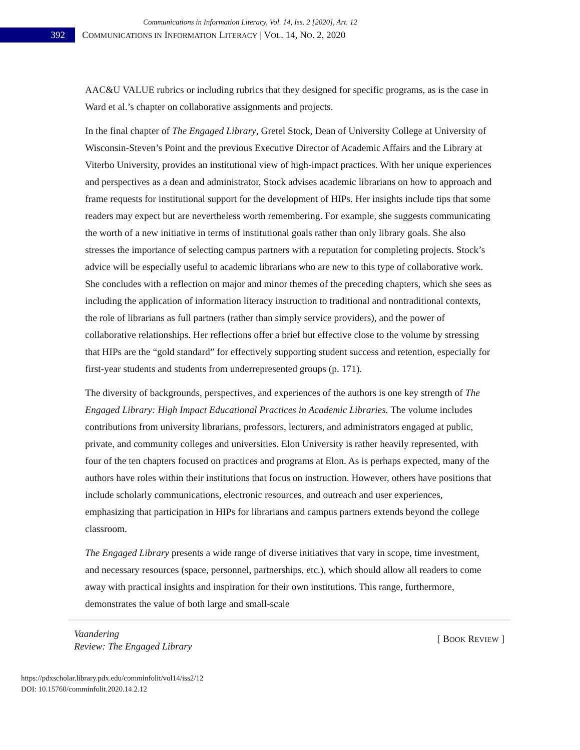Communications in Information Literacy, Vol. 14, Iss. 2 [2020], Art. 12
392
COMMUNICATIONS IN INFORMATION LITERACY | VOL. 14, NO. 2, 2020
AAC&U VALUE rubrics or including rubrics that they designed for specific programs, as is the case in Ward et al.’s chapter on collaborative assignments and projects.
In the final chapter of The Engaged Library, Gretel Stock, Dean of University College at University of Wisconsin-Steven’s Point and the previous Executive Director of Academic Affairs and the Library at Viterbo University, provides an institutional view of high-impact practices. With her unique experiences and perspectives as a dean and administrator, Stock advises academic librarians on how to approach and frame requests for institutional support for the development of HIPs. Her insights include tips that some readers may expect but are nevertheless worth remembering. For example, she suggests communicating the worth of a new initiative in terms of institutional goals rather than only library goals. She also stresses the importance of selecting campus partners with a reputation for completing projects. Stock’s advice will be especially useful to academic librarians who are new to this type of collaborative work. She concludes with a reflection on major and minor themes of the preceding chapters, which she sees as including the application of information literacy instruction to traditional and nontraditional contexts, the role of librarians as full partners (rather than simply service providers), and the power of collaborative relationships. Her reflections offer a brief but effective close to the volume by stressing that HIPs are the “gold standard” for effectively supporting student success and retention, especially for first-year students and students from underrepresented groups (p. 171).
The diversity of backgrounds, perspectives, and experiences of the authors is one key strength of The Engaged Library: High Impact Educational Practices in Academic Libraries. The volume includes contributions from university librarians, professors, lecturers, and administrators engaged at public, private, and community colleges and universities. Elon University is rather heavily represented, with four of the ten chapters focused on practices and programs at Elon. As is perhaps expected, many of the authors have roles within their institutions that focus on instruction. However, others have positions that include scholarly communications, electronic resources, and outreach and user experiences, emphasizing that participation in HIPs for librarians and campus partners extends beyond the college classroom.
The Engaged Library presents a wide range of diverse initiatives that vary in scope, time investment, and necessary resources (space, personnel, partnerships, etc.), which should allow all readers to come away with practical insights and inspiration for their own institutions. This range, furthermore, demonstrates the value of both large and small-scale
Vaandering
Review: The Engaged Library [ BOOK REVIEW ]
https://pdxscholar.library.pdx.edu/comminfolit/vol14/iss2/12
DOI: 10.15760/comminfolit.2020.14.2.12